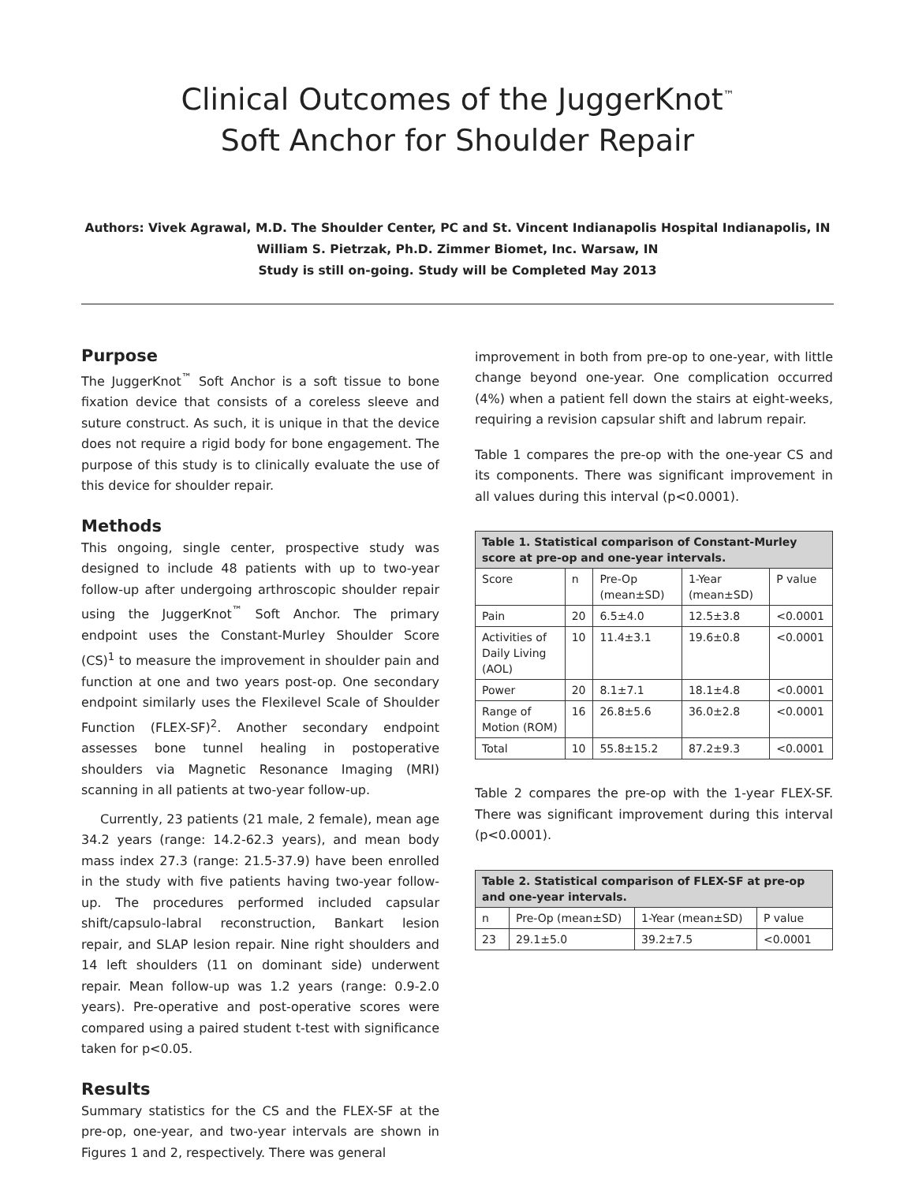Clinical Outcomes of the JuggerKnot<sup>™</sup>
Soft Anchor for Shoulder Repair
Authors: Vivek Agrawal, M.D. The Shoulder Center, PC and St. Vincent Indianapolis Hospital Indianapolis, IN
William S. Pietrzak, Ph.D. Zimmer Biomet, Inc. Warsaw, IN
Study is still on-going. Study will be Completed May 2013
Purpose
The JuggerKnot<sup>™</sup> Soft Anchor is a soft tissue to bone fixation device that consists of a coreless sleeve and suture construct. As such, it is unique in that the device does not require a rigid body for bone engagement. The purpose of this study is to clinically evaluate the use of this device for shoulder repair.
Methods
This ongoing, single center, prospective study was designed to include 48 patients with up to two-year follow-up after undergoing arthroscopic shoulder repair using the JuggerKnot<sup>™</sup> Soft Anchor. The primary endpoint uses the Constant-Murley Shoulder Score (CS)<sup>1</sup> to measure the improvement in shoulder pain and function at one and two years post-op. One secondary endpoint similarly uses the Flexilevel Scale of Shoulder Function (FLEX-SF)<sup>2</sup>. Another secondary endpoint assesses bone tunnel healing in postoperative shoulders via Magnetic Resonance Imaging (MRI) scanning in all patients at two-year follow-up.
Currently, 23 patients (21 male, 2 female), mean age 34.2 years (range: 14.2-62.3 years), and mean body mass index 27.3 (range: 21.5-37.9) have been enrolled in the study with five patients having two-year follow-up. The procedures performed included capsular shift/capsulo-labral reconstruction, Bankart lesion repair, and SLAP lesion repair. Nine right shoulders and 14 left shoulders (11 on dominant side) underwent repair. Mean follow-up was 1.2 years (range: 0.9-2.0 years). Pre-operative and post-operative scores were compared using a paired student t-test with significance taken for p<0.05.
Results
Summary statistics for the CS and the FLEX-SF at the pre-op, one-year, and two-year intervals are shown in Figures 1 and 2, respectively. There was general
improvement in both from pre-op to one-year, with little change beyond one-year. One complication occurred (4%) when a patient fell down the stairs at eight-weeks, requiring a revision capsular shift and labrum repair.
Table 1 compares the pre-op with the one-year CS and its components. There was significant improvement in all values during this interval (p<0.0001).
| Table 1. Statistical comparison of Constant-Murley score at pre-op and one-year intervals. | | | | |
| --- | --- | --- | --- | --- |
| Score | n | Pre-Op (mean±SD) | 1-Year (mean±SD) | P value |
| Pain | 20 | 6.5±4.0 | 12.5±3.8 | <0.0001 |
| Activities of Daily Living (AOL) | 10 | 11.4±3.1 | 19.6±0.8 | <0.0001 |
| Power | 20 | 8.1±7.1 | 18.1±4.8 | <0.0001 |
| Range of Motion (ROM) | 16 | 26.8±5.6 | 36.0±2.8 | <0.0001 |
| Total | 10 | 55.8±15.2 | 87.2±9.3 | <0.0001 |
Table 2 compares the pre-op with the 1-year FLEX-SF. There was significant improvement during this interval (p<0.0001).
| Table 2. Statistical comparison of FLEX-SF at pre-op and one-year intervals. | | | |
| --- | --- | --- | --- |
| n | Pre-Op (mean±SD) | 1-Year (mean±SD) | P value |
| 23 | 29.1±5.0 | 39.2±7.5 | <0.0001 |